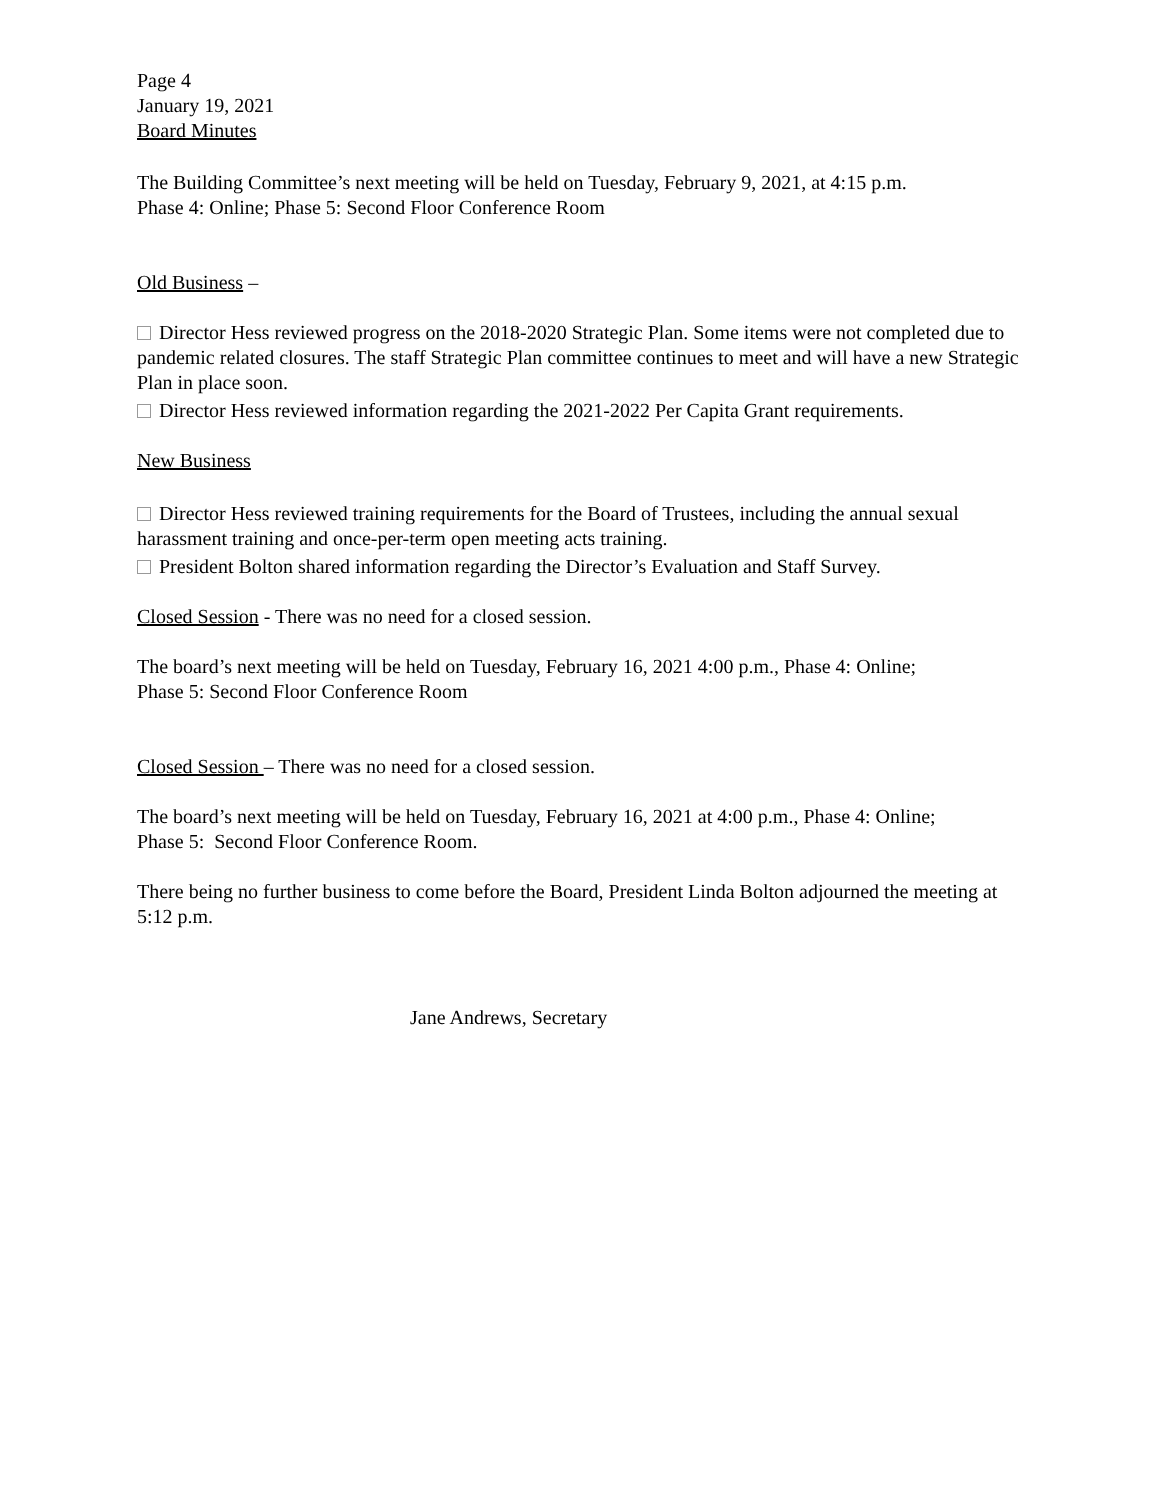Page 4
January 19, 2021
Board Minutes
The Building Committee’s next meeting will be held on Tuesday, February 9, 2021, at 4:15 p.m.
Phase 4: Online; Phase 5: Second Floor Conference Room
Old Business –
Director Hess reviewed progress on the 2018-2020 Strategic Plan. Some items were not completed due to pandemic related closures. The staff Strategic Plan committee continues to meet and will have a new Strategic Plan in place soon.
Director Hess reviewed information regarding the 2021-2022 Per Capita Grant requirements.
New Business
Director Hess reviewed training requirements for the Board of Trustees, including the annual sexual harassment training and once-per-term open meeting acts training.
President Bolton shared information regarding the Director’s Evaluation and Staff Survey.
Closed Session - There was no need for a closed session.
The board’s next meeting will be held on Tuesday, February 16, 2021 4:00 p.m., Phase 4: Online;
Phase 5: Second Floor Conference Room
Closed Session – There was no need for a closed session.
The board’s next meeting will be held on Tuesday, February 16, 2021 at 4:00 p.m., Phase 4: Online;
Phase 5: Second Floor Conference Room.
There being no further business to come before the Board, President Linda Bolton adjourned the meeting at 5:12 p.m.
Jane Andrews, Secretary